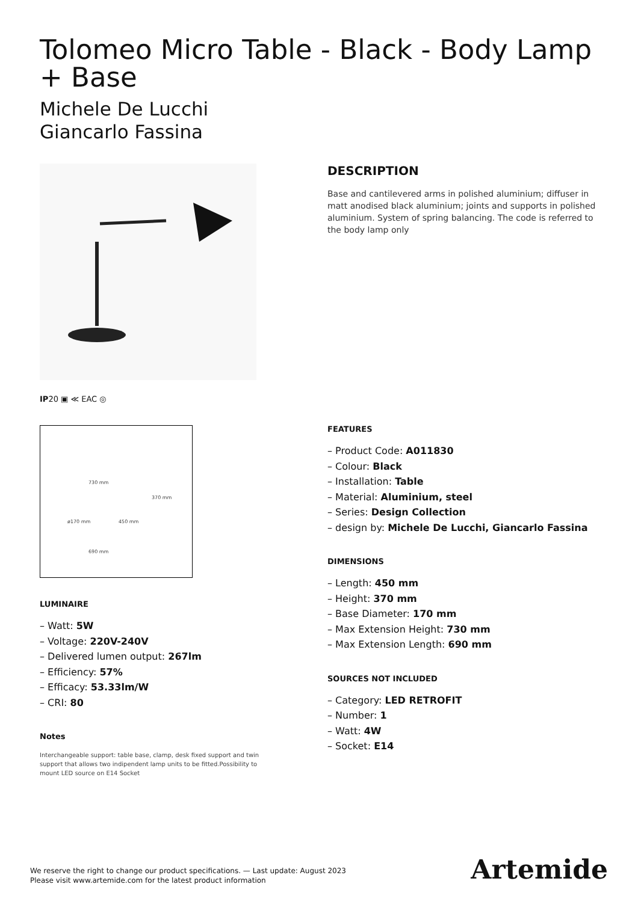Tolomeo Micro Table - Black - Body Lamp + Base
Michele De Lucchi
Giancarlo Fassina
IP20 ▣ ≪ EAC ◎
730 mm
370 mm
ø170 mm 450 mm
690 mm
LUMINAIRE
– Watt: 5W
– Voltage: 220V-240V
– Delivered lumen output: 267lm
– Efficiency: 57%
– Efficacy: 53.33lm/W
– CRI: 80
Notes
Interchangeable support: table base, clamp, desk fixed support and twin support that allows two indipendent lamp units to be fitted.Possibility to mount LED source on E14 Socket
DESCRIPTION
Base and cantilevered arms in polished aluminium; diffuser in matt anodised black aluminium; joints and supports in polished aluminium. System of spring balancing. The code is referred to the body lamp only
FEATURES
– Product Code: A011830
– Colour: Black
– Installation: Table
– Material: Aluminium, steel
– Series: Design Collection
– design by: Michele De Lucchi, Giancarlo Fassina
DIMENSIONS
– Length: 450 mm
– Height: 370 mm
– Base Diameter: 170 mm
– Max Extension Height: 730 mm
– Max Extension Length: 690 mm
SOURCES NOT INCLUDED
– Category: LED RETROFIT
– Number: 1
– Watt: 4W
– Socket: E14
We reserve the right to change our product specifications. — Last update: August 2023
Please visit www.artemide.com for the latest product information
Artemide